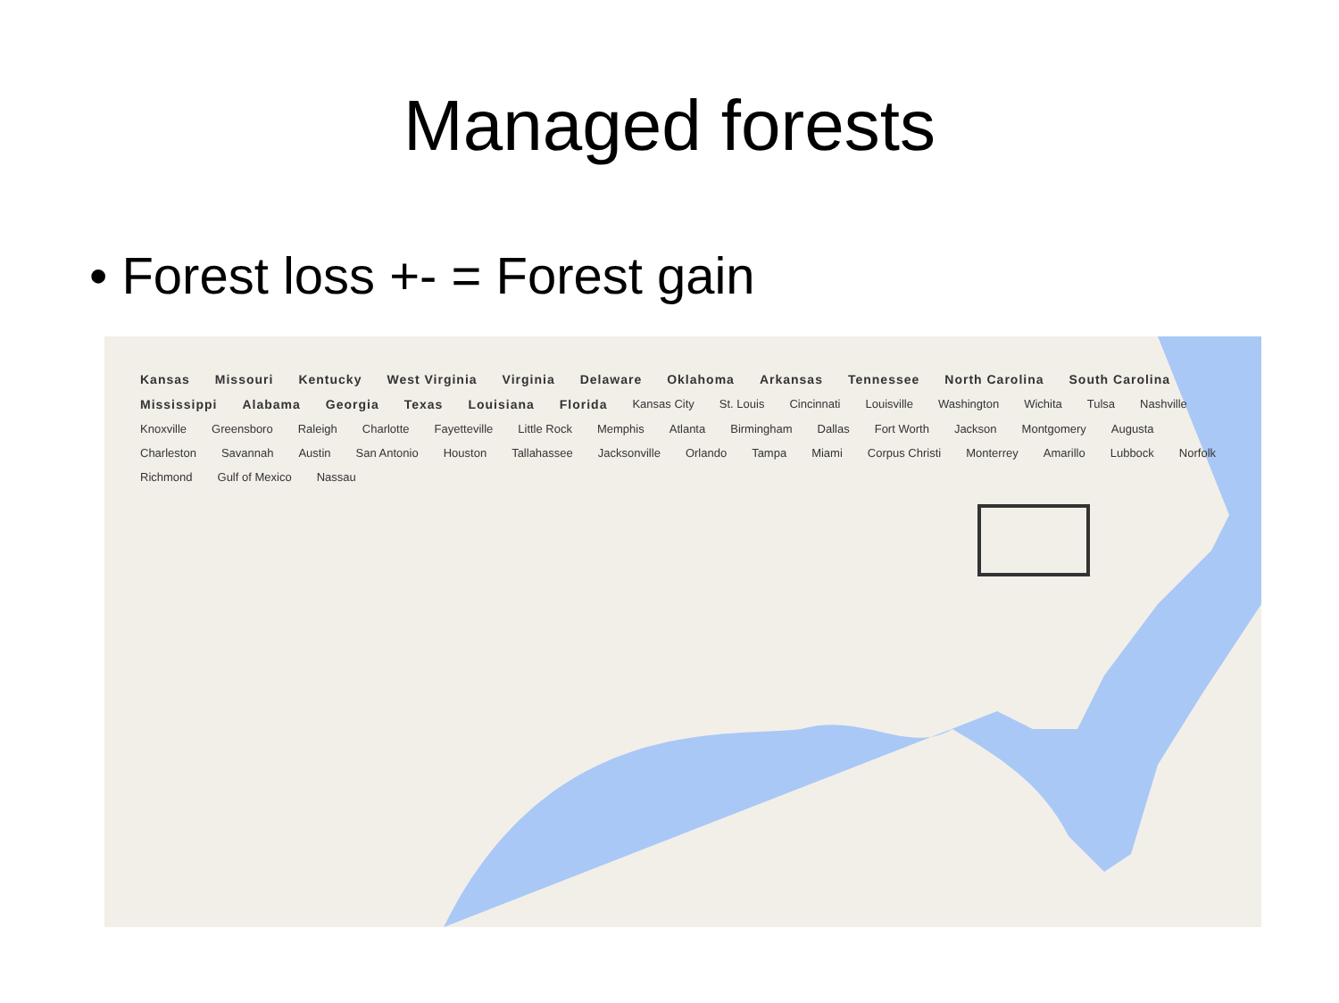Managed forests
• Forest loss +- = Forest gain
Kansas Missouri Kentucky West Virginia Virginia Delaware Oklahoma Arkansas Tennessee North Carolina South Carolina Mississippi Alabama Georgia Texas Louisiana Florida Kansas City St. Louis Cincinnati Louisville Washington Wichita Tulsa Nashville Knoxville Greensboro Raleigh Charlotte Fayetteville Little Rock Memphis Atlanta Birmingham Dallas Fort Worth Jackson Montgomery Augusta Charleston Savannah Austin San Antonio Houston Tallahassee Jacksonville Orlando Tampa Miami Corpus Christi Monterrey Amarillo Lubbock Norfolk Richmond Gulf of Mexico Nassau